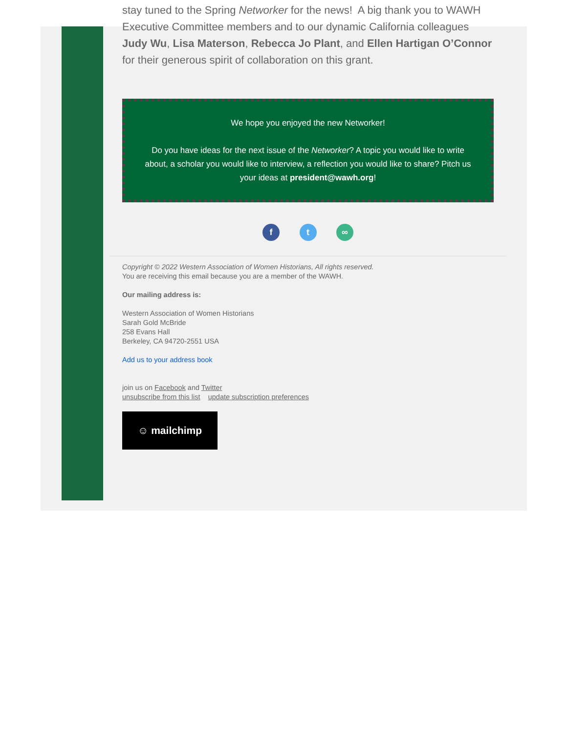stay tuned to the Spring Networker for the news! A big thank you to WAWH Executive Committee members and to our dynamic California colleagues Judy Wu, Lisa Materson, Rebecca Jo Plant, and Ellen Hartigan O’Connor for their generous spirit of collaboration on this grant.
We hope you enjoyed the new Networker!
Do you have ideas for the next issue of the Networker? A topic you would like to write about, a scholar you would like to interview, a reflection you would like to share? Pitch us your ideas at president@wawh.org!
f t ∞
Copyright © 2022 Western Association of Women Historians, All rights reserved.
You are receiving this email because you are a member of the WAWH.
Our mailing address is:
Western Association of Women Historians
Sarah Gold McBride
258 Evans Hall
Berkeley, CA 94720-2551 USA
Add us to your address book
join us on Facebook and Twitter
unsubscribe from this list update subscription preferences
☺ mailchimp